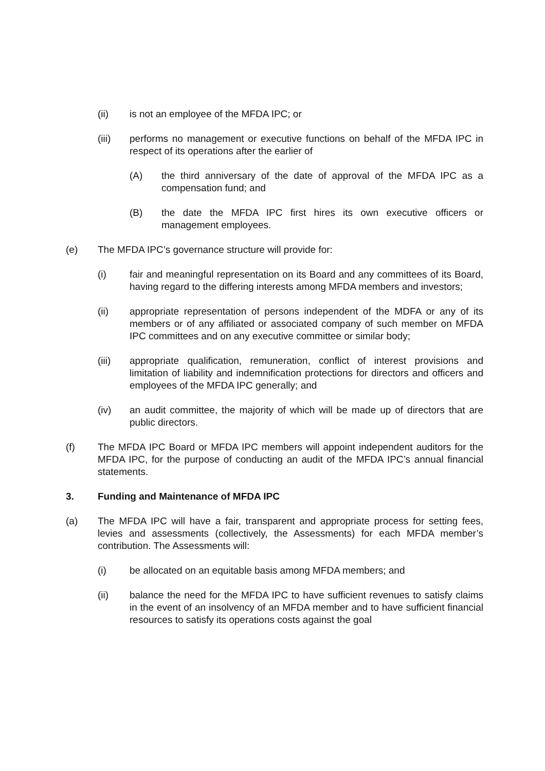(ii) is not an employee of the MFDA IPC; or
(iii) performs no management or executive functions on behalf of the MFDA IPC in respect of its operations after the earlier of
(A) the third anniversary of the date of approval of the MFDA IPC as a compensation fund; and
(B) the date the MFDA IPC first hires its own executive officers or management employees.
(e) The MFDA IPC’s governance structure will provide for:
(i) fair and meaningful representation on its Board and any committees of its Board, having regard to the differing interests among MFDA members and investors;
(ii) appropriate representation of persons independent of the MDFA or any of its members or of any affiliated or associated company of such member on MFDA IPC committees and on any executive committee or similar body;
(iii) appropriate qualification, remuneration, conflict of interest provisions and limitation of liability and indemnification protections for directors and officers and employees of the MFDA IPC generally; and
(iv) an audit committee, the majority of which will be made up of directors that are public directors.
(f) The MFDA IPC Board or MFDA IPC members will appoint independent auditors for the MFDA IPC, for the purpose of conducting an audit of the MFDA IPC’s annual financial statements.
3. Funding and Maintenance of MFDA IPC
(a) The MFDA IPC will have a fair, transparent and appropriate process for setting fees, levies and assessments (collectively, the Assessments) for each MFDA member’s contribution. The Assessments will:
(i) be allocated on an equitable basis among MFDA members; and
(ii) balance the need for the MFDA IPC to have sufficient revenues to satisfy claims in the event of an insolvency of an MFDA member and to have sufficient financial resources to satisfy its operations costs against the goal